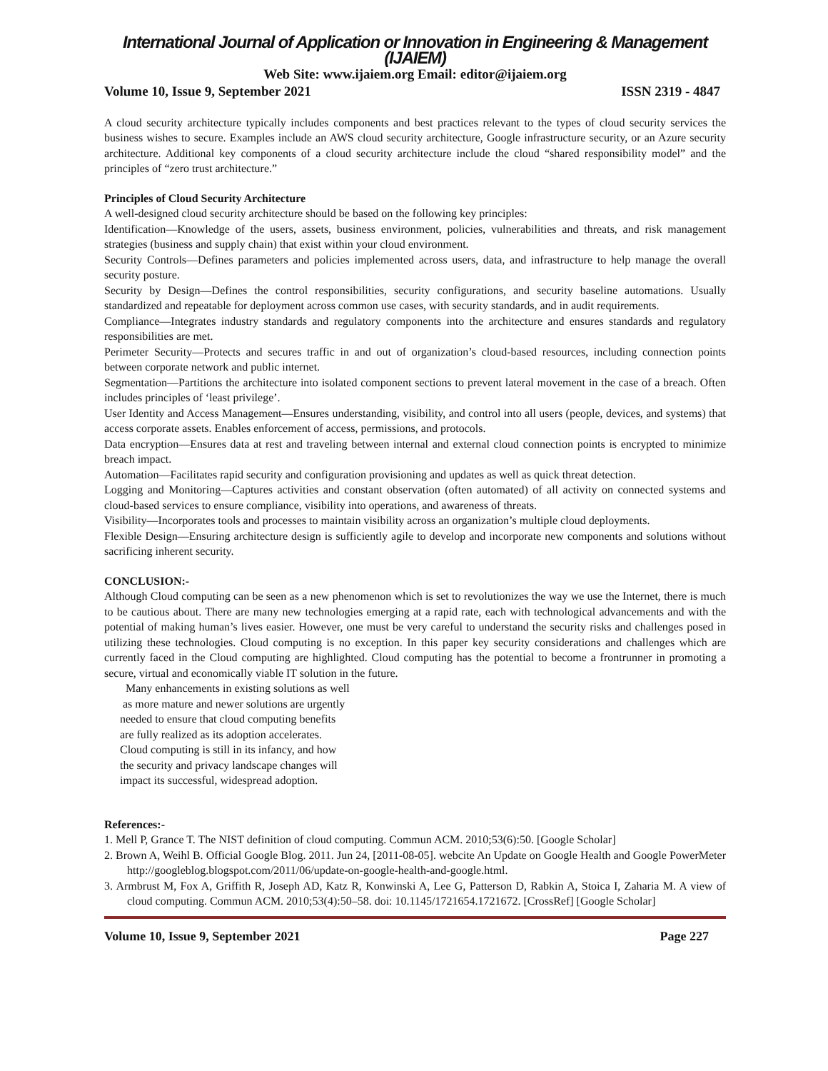International Journal of Application or Innovation in Engineering & Management (IJAIEM)
Web Site: www.ijaiem.org Email: editor@ijaiem.org
Volume 10, Issue 9, September 2021 ISSN 2319 - 4847
A cloud security architecture typically includes components and best practices relevant to the types of cloud security services the business wishes to secure. Examples include an AWS cloud security architecture, Google infrastructure security, or an Azure security architecture. Additional key components of a cloud security architecture include the cloud “shared responsibility model” and the principles of “zero trust architecture.”
Principles of Cloud Security Architecture
A well-designed cloud security architecture should be based on the following key principles:
Identification—Knowledge of the users, assets, business environment, policies, vulnerabilities and threats, and risk management strategies (business and supply chain) that exist within your cloud environment.
Security Controls—Defines parameters and policies implemented across users, data, and infrastructure to help manage the overall security posture.
Security by Design—Defines the control responsibilities, security configurations, and security baseline automations. Usually standardized and repeatable for deployment across common use cases, with security standards, and in audit requirements.
Compliance—Integrates industry standards and regulatory components into the architecture and ensures standards and regulatory responsibilities are met.
Perimeter Security—Protects and secures traffic in and out of organization’s cloud-based resources, including connection points between corporate network and public internet.
Segmentation—Partitions the architecture into isolated component sections to prevent lateral movement in the case of a breach. Often includes principles of ‘least privilege’.
User Identity and Access Management—Ensures understanding, visibility, and control into all users (people, devices, and systems) that access corporate assets. Enables enforcement of access, permissions, and protocols.
Data encryption—Ensures data at rest and traveling between internal and external cloud connection points is encrypted to minimize breach impact.
Automation—Facilitates rapid security and configuration provisioning and updates as well as quick threat detection.
Logging and Monitoring—Captures activities and constant observation (often automated) of all activity on connected systems and cloud-based services to ensure compliance, visibility into operations, and awareness of threats.
Visibility—Incorporates tools and processes to maintain visibility across an organization’s multiple cloud deployments.
Flexible Design—Ensuring architecture design is sufficiently agile to develop and incorporate new components and solutions without sacrificing inherent security.
CONCLUSION:-
Although Cloud computing can be seen as a new phenomenon which is set to revolutionizes the way we use the Internet, there is much to be cautious about. There are many new technologies emerging at a rapid rate, each with technological advancements and with the potential of making human’s lives easier. However, one must be very careful to understand the security risks and challenges posed in utilizing these technologies. Cloud computing is no exception. In this paper key security considerations and challenges which are currently faced in the Cloud computing are highlighted. Cloud computing has the potential to become a frontrunner in promoting a secure, virtual and economically viable IT solution in the future.
Many enhancements in existing solutions as well
as more mature and newer solutions are urgently
needed to ensure that cloud computing benefits
are fully realized as its adoption accelerates.
Cloud computing is still in its infancy, and how
the security and privacy landscape changes will
impact its successful, widespread adoption.
References:-
1. Mell P, Grance T. The NIST definition of cloud computing. Commun ACM. 2010;53(6):50. [Google Scholar]
2. Brown A, Weihl B. Official Google Blog. 2011. Jun 24, [2011-08-05]. webcite An Update on Google Health and Google PowerMeter http://googleblog.blogspot.com/2011/06/update-on-google-health-and-google.html.
3. Armbrust M, Fox A, Griffith R, Joseph AD, Katz R, Konwinski A, Lee G, Patterson D, Rabkin A, Stoica I, Zaharia M. A view of cloud computing. Commun ACM. 2010;53(4):50–58. doi: 10.1145/1721654.1721672. [CrossRef] [Google Scholar]
Volume 10, Issue 9, September 2021 Page 227